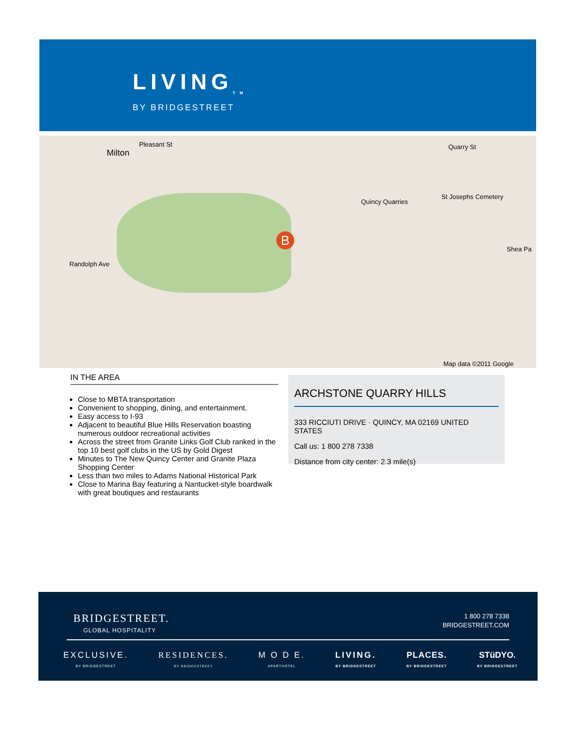LIVING<sub>TM</sub>
BY BRIDGESTREET
B
Milton
Pleasant St Quarry St
Quincy Quarries
St Josephs Cemetery
Shea Pa
Randolph Ave
Map data ©2011 Google
IN THE AREA
Close to MBTA transportation
Convenient to shopping, dining, and entertainment.
Easy access to I-93
Adjacent to beautiful Blue Hills Reservation boasting numerous outdoor recreational activities
Across the street from Granite Links Golf Club ranked in the top 10 best golf clubs in the US by Gold Digest
Minutes to The New Quincy Center and Granite Plaza Shopping Center
Less than two miles to Adams National Historical Park
Close to Marina Bay featuring a Nantucket-style boardwalk with great boutiques and restaurants
ARCHSTONE QUARRY HILLS
333 RICCIUTI DRIVE · QUINCY, MA 02169 UNITED STATES
Call us: 1 800 278 7338
Distance from city center: 2.3 mile(s)
BRIDGESTREET.
GLOBAL HOSPITALITY
1 800 278 7338
BRIDGESTREET.COM
EXCLUSIVE.
BY BRIDGESTREET
RESIDENCES.
BY BRIDGESTREET
M O D E.
APARTHOTEL
LIVING.
BY BRIDGESTREET
PLACES.
BY BRIDGESTREET
STüDYO.
BY BRIDGESTREET